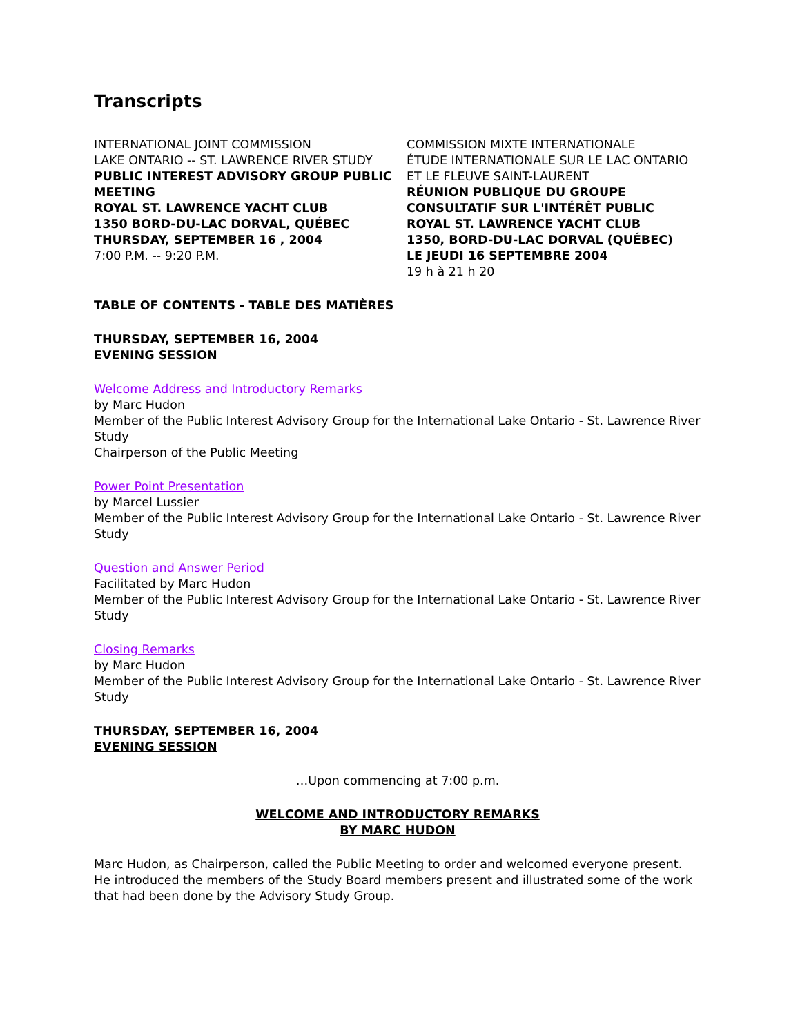Transcripts
INTERNATIONAL JOINT COMMISSION
LAKE ONTARIO -- ST. LAWRENCE RIVER STUDY
PUBLIC INTEREST ADVISORY GROUP PUBLIC MEETING
ROYAL ST. LAWRENCE YACHT CLUB
1350 BORD-DU-LAC DORVAL, QUÉBEC
THURSDAY, SEPTEMBER 16 , 2004
7:00 P.M. -- 9:20 P.M.
COMMISSION MIXTE INTERNATIONALE
ÉTUDE INTERNATIONALE SUR LE LAC ONTARIO ET LE FLEUVE SAINT-LAURENT
RÉUNION PUBLIQUE DU GROUPE CONSULTATIF SUR L'INTÉRÊT PUBLIC
ROYAL ST. LAWRENCE YACHT CLUB
1350, BORD-DU-LAC DORVAL (QUÉBEC)
LE JEUDI 16 SEPTEMBRE 2004
19 h à 21 h 20
TABLE OF CONTENTS - TABLE DES MATIÈRES
THURSDAY, SEPTEMBER 16, 2004
EVENING SESSION
Welcome Address and Introductory Remarks
by Marc Hudon
Member of the Public Interest Advisory Group for the International Lake Ontario - St. Lawrence River Study
Chairperson of the Public Meeting
Power Point Presentation
by Marcel Lussier
Member of the Public Interest Advisory Group for the International Lake Ontario - St. Lawrence River Study
Question and Answer Period
Facilitated by Marc Hudon
Member of the Public Interest Advisory Group for the International Lake Ontario - St. Lawrence River Study
Closing Remarks
by Marc Hudon
Member of the Public Interest Advisory Group for the International Lake Ontario - St. Lawrence River Study
THURSDAY, SEPTEMBER 16, 2004
EVENING SESSION
…Upon commencing at 7:00 p.m.
WELCOME AND INTRODUCTORY REMARKS
BY MARC HUDON
Marc Hudon, as Chairperson, called the Public Meeting to order and welcomed everyone present. He introduced the members of the Study Board members present and illustrated some of the work that had been done by the Advisory Study Group.